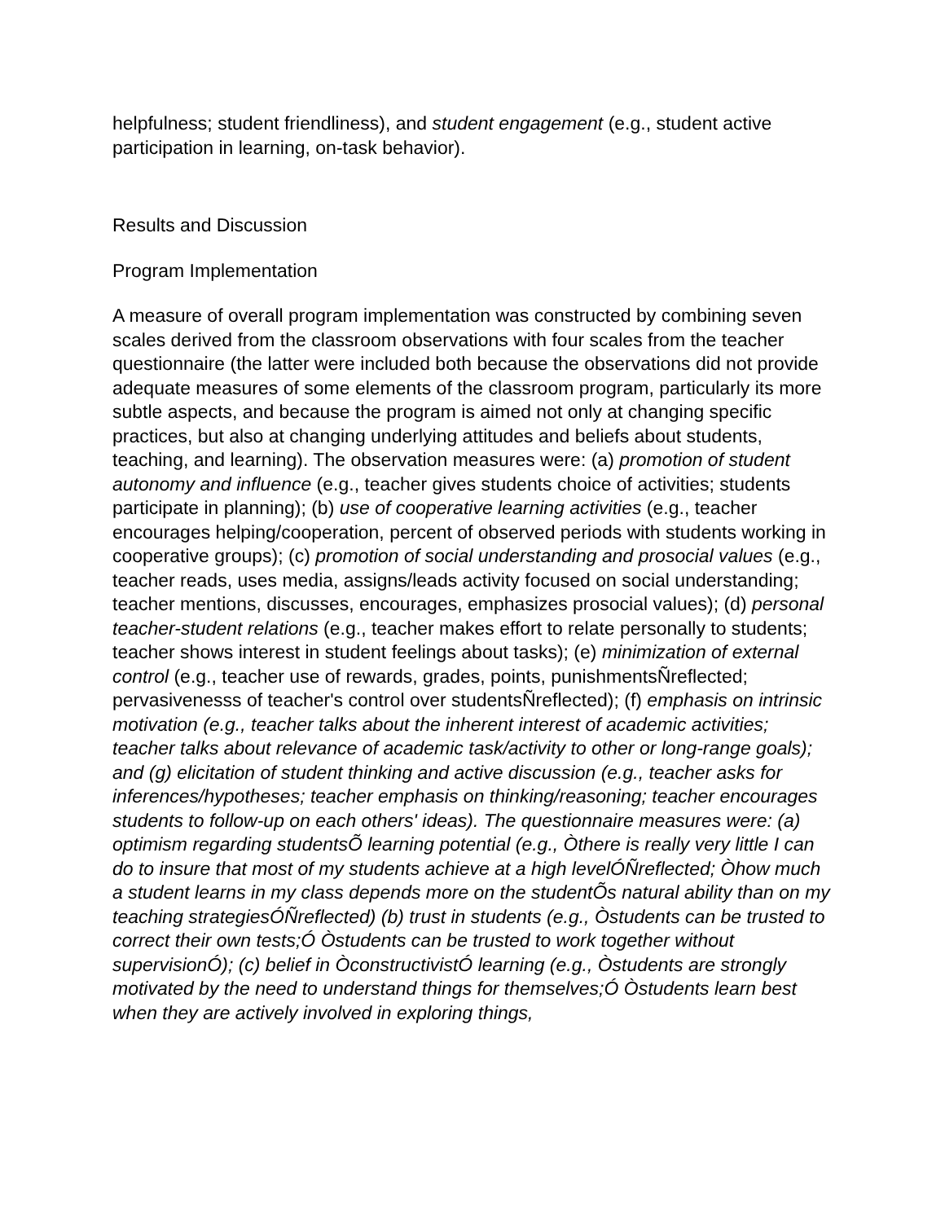helpfulness; student friendliness), and student engagement (e.g., student active participation in learning, on-task behavior).
Results and Discussion
Program Implementation
A measure of overall program implementation was constructed by combining seven scales derived from the classroom observations with four scales from the teacher questionnaire (the latter were included both because the observations did not provide adequate measures of some elements of the classroom program, particularly its more subtle aspects, and because the program is aimed not only at changing specific practices, but also at changing underlying attitudes and beliefs about students, teaching, and learning). The observation measures were: (a) promotion of student autonomy and influence (e.g., teacher gives students choice of activities; students participate in planning); (b) use of cooperative learning activities (e.g., teacher encourages helping/cooperation, percent of observed periods with students working in cooperative groups); (c) promotion of social understanding and prosocial values (e.g., teacher reads, uses media, assigns/leads activity focused on social understanding; teacher mentions, discusses, encourages, emphasizes prosocial values); (d) personal teacher-student relations (e.g., teacher makes effort to relate personally to students; teacher shows interest in student feelings about tasks); (e) minimization of external control (e.g., teacher use of rewards, grades, points, punishmentsÑreflected; pervasivenesss of teacher's control over studentsÑreflected); (f) emphasis on intrinsic motivation (e.g., teacher talks about the inherent interest of academic activities; teacher talks about relevance of academic task/activity to other or long-range goals); and (g) elicitation of student thinking and active discussion (e.g., teacher asks for inferences/hypotheses; teacher emphasis on thinking/reasoning; teacher encourages students to follow-up on each others' ideas). The questionnaire measures were: (a) optimism regarding studentsÕ learning potential (e.g., Òthere is really very little I can do to insure that most of my students achieve at a high levelÓÑreflected; Òhow much a student learns in my class depends more on the studentÕs natural ability than on my teaching strategiesÓÑreflected) (b) trust in students (e.g., Òstudents can be trusted to correct their own tests;Ó Òstudents can be trusted to work together without supervisionÓ); (c) belief in ÒconstructivistÓ learning (e.g., Òstudents are strongly motivated by the need to understand things for themselves;Ó Òstudents learn best when they are actively involved in exploring things,